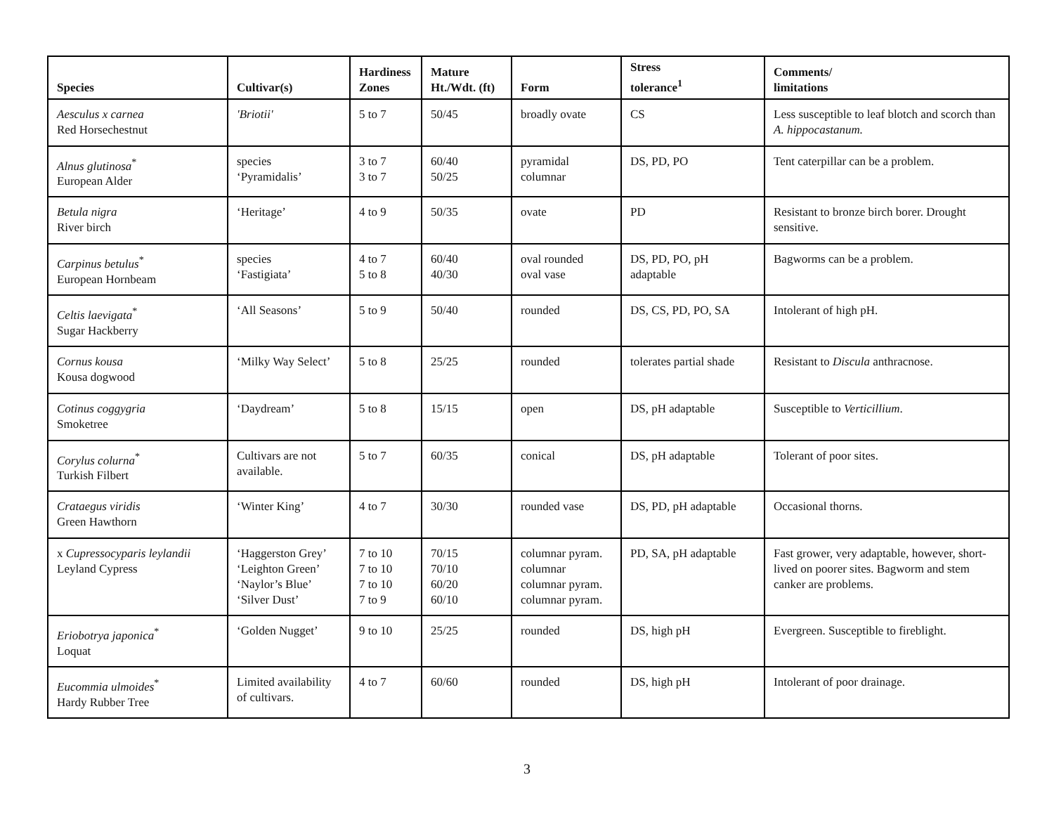| Species | Cultivar(s) | Hardiness Zones | Mature Ht./Wdt. (ft) | Form | Stress tolerance<sup>1</sup> | Comments/ limitations |
| --- | --- | --- | --- | --- | --- | --- |
| Aesculus x carnea Red Horsechestnut | 'Briotii' | 5 to 7 | 50/45 | broadly ovate | CS | Less susceptible to leaf blotch and scorch than A. hippocastanum. |
| Alnus glutinosa<sup>*</sup> European Alder | species ‘Pyramidalis’ | 3 to 7 3 to 7 | 60/40 50/25 | pyramidal columnar | DS, PD, PO | Tent caterpillar can be a problem. |
| Betula nigra River birch | ‘Heritage’ | 4 to 9 | 50/35 | ovate | PD | Resistant to bronze birch borer. Drought sensitive. |
| Carpinus betulus<sup>*</sup> European Hornbeam | species ‘Fastigiata’ | 4 to 7 5 to 8 | 60/40 40/30 | oval rounded oval vase | DS, PD, PO, pH adaptable | Bagworms can be a problem. |
| Celtis laevigata<sup>*</sup> Sugar Hackberry | ‘All Seasons’ | 5 to 9 | 50/40 | rounded | DS, CS, PD, PO, SA | Intolerant of high pH. |
| Cornus kousa Kousa dogwood | ‘Milky Way Select’ | 5 to 8 | 25/25 | rounded | tolerates partial shade | Resistant to Discula anthracnose. |
| Cotinus coggygria Smoketree | ‘Daydream’ | 5 to 8 | 15/15 | open | DS, pH adaptable | Susceptible to Verticillium . |
| Corylus colurna<sup>*</sup> Turkish Filbert | Cultivars are not available. | 5 to 7 | 60/35 | conical | DS, pH adaptable | Tolerant of poor sites. |
| Crataegus viridis Green Hawthorn | ‘Winter King’ | 4 to 7 | 30/30 | rounded vase | DS, PD, pH adaptable | Occasional thorns. |
| x Cupressocyparis leylandii Leyland Cypress | ‘Haggerston Grey’ ‘Leighton Green’ ‘Naylor’s Blue’ ‘Silver Dust’ | 7 to 10 7 to 10 7 to 10 7 to 9 | 70/15 70/10 60/20 60/10 | columnar pyram. columnar columnar pyram. columnar pyram. | PD, SA, pH adaptable | Fast grower, very adaptable, however, short-lived on poorer sites. Bagworm and stem canker are problems. |
| Eriobotrya japonica<sup>*</sup> Loquat | ‘Golden Nugget’ | 9 to 10 | 25/25 | rounded | DS, high pH | Evergreen. Susceptible to fireblight. |
| Eucommia ulmoides<sup>*</sup> Hardy Rubber Tree | Limited availability of cultivars. | 4 to 7 | 60/60 | rounded | DS, high pH | Intolerant of poor drainage. |
3